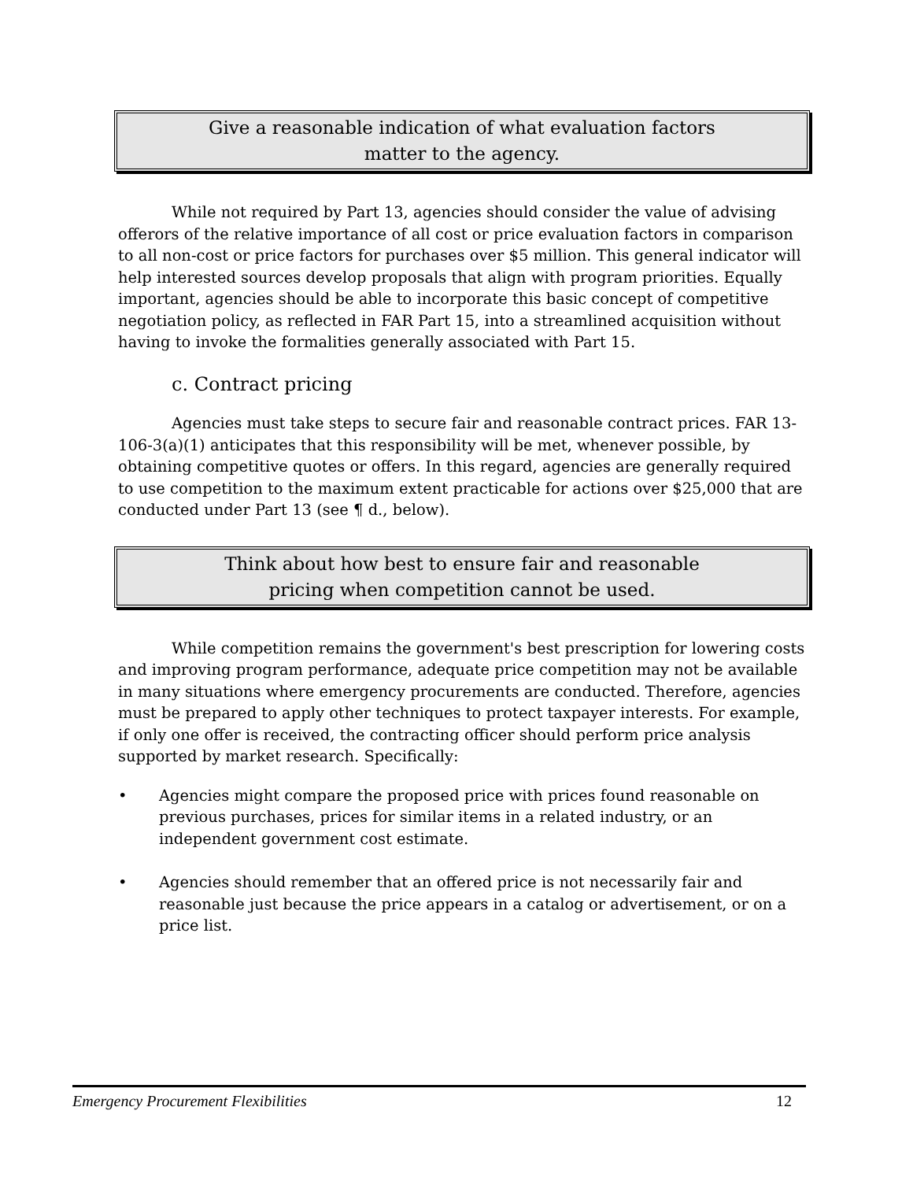Give a reasonable indication of what evaluation factors
matter to the agency.
While not required by Part 13, agencies should consider the value of advising offerors of the relative importance of all cost or price evaluation factors in comparison to all non-cost or price factors for purchases over $5 million. This general indicator will help interested sources develop proposals that align with program priorities. Equally important, agencies should be able to incorporate this basic concept of competitive negotiation policy, as reflected in FAR Part 15, into a streamlined acquisition without having to invoke the formalities generally associated with Part 15.
c. Contract pricing
Agencies must take steps to secure fair and reasonable contract prices. FAR 13-106-3(a)(1) anticipates that this responsibility will be met, whenever possible, by obtaining competitive quotes or offers. In this regard, agencies are generally required to use competition to the maximum extent practicable for actions over $25,000 that are conducted under Part 13 (see ¶ d., below).
Think about how best to ensure fair and reasonable
pricing when competition cannot be used.
While competition remains the government's best prescription for lowering costs and improving program performance, adequate price competition may not be available in many situations where emergency procurements are conducted. Therefore, agencies must be prepared to apply other techniques to protect taxpayer interests. For example, if only one offer is received, the contracting officer should perform price analysis supported by market research. Specifically:
• Agencies might compare the proposed price with prices found reasonable on previous purchases, prices for similar items in a related industry, or an independent government cost estimate.
• Agencies should remember that an offered price is not necessarily fair and reasonable just because the price appears in a catalog or advertisement, or on a price list.
Emergency Procurement Flexibilities 12